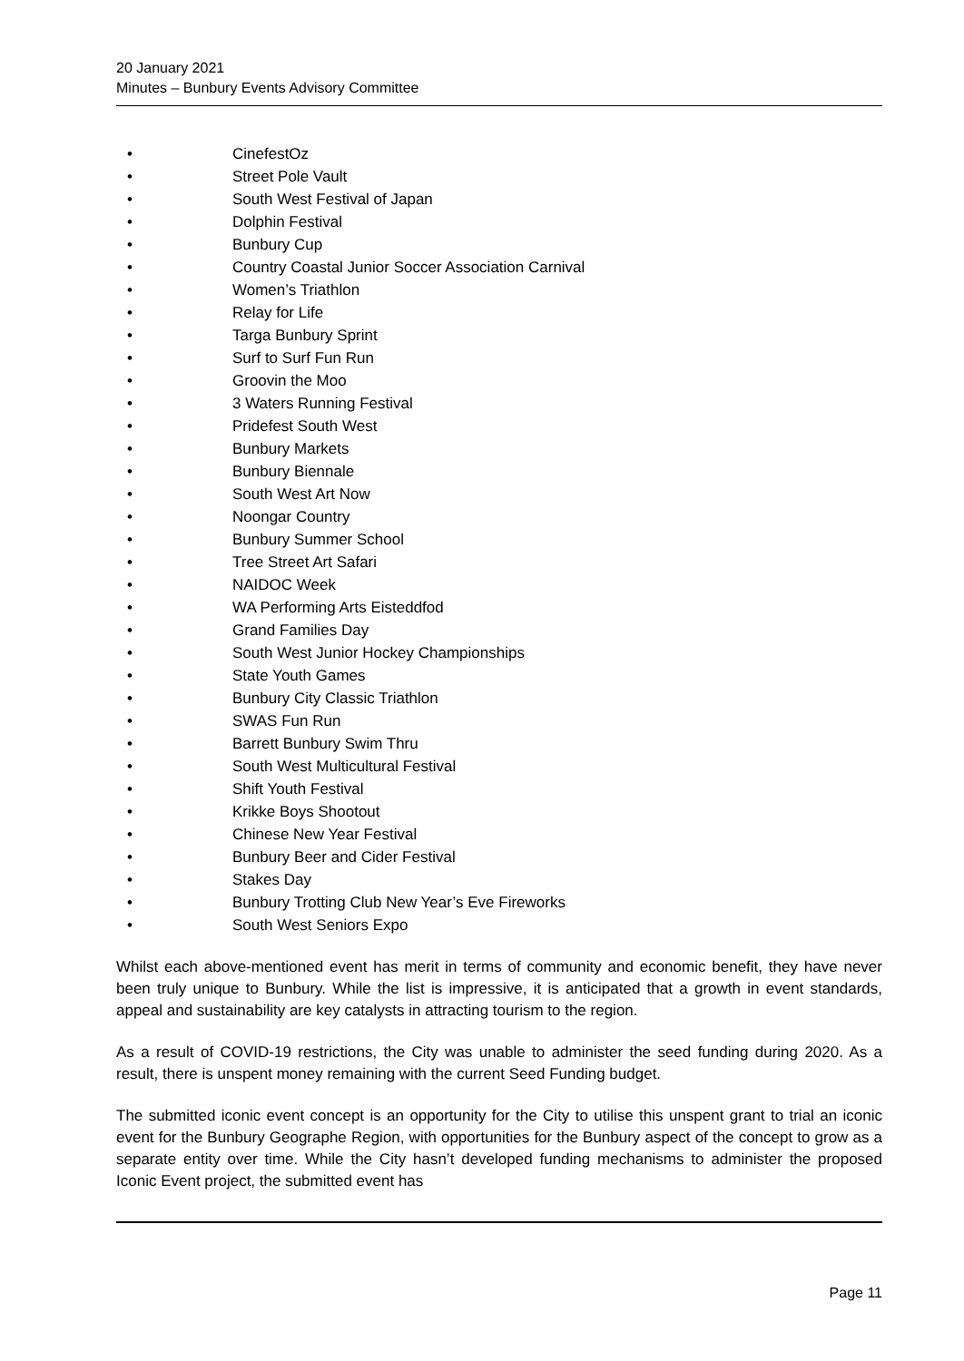20 January 2021
Minutes – Bunbury Events Advisory Committee
• CinefestOz
• Street Pole Vault
• South West Festival of Japan
• Dolphin Festival
• Bunbury Cup
• Country Coastal Junior Soccer Association Carnival
• Women’s Triathlon
• Relay for Life
• Targa Bunbury Sprint
• Surf to Surf Fun Run
• Groovin the Moo
• 3 Waters Running Festival
• Pridefest South West
• Bunbury Markets
• Bunbury Biennale
• South West Art Now
• Noongar Country
• Bunbury Summer School
• Tree Street Art Safari
• NAIDOC Week
• WA Performing Arts Eisteddfod
• Grand Families Day
• South West Junior Hockey Championships
• State Youth Games
• Bunbury City Classic Triathlon
• SWAS Fun Run
• Barrett Bunbury Swim Thru
• South West Multicultural Festival
• Shift Youth Festival
• Krikke Boys Shootout
• Chinese New Year Festival
• Bunbury Beer and Cider Festival
• Stakes Day
• Bunbury Trotting Club New Year’s Eve Fireworks
• South West Seniors Expo
Whilst each above-mentioned event has merit in terms of community and economic benefit, they have never been truly unique to Bunbury. While the list is impressive, it is anticipated that a growth in event standards, appeal and sustainability are key catalysts in attracting tourism to the region.
As a result of COVID-19 restrictions, the City was unable to administer the seed funding during 2020. As a result, there is unspent money remaining with the current Seed Funding budget.
The submitted iconic event concept is an opportunity for the City to utilise this unspent grant to trial an iconic event for the Bunbury Geographe Region, with opportunities for the Bunbury aspect of the concept to grow as a separate entity over time. While the City hasn’t developed funding mechanisms to administer the proposed Iconic Event project, the submitted event has
Page 11